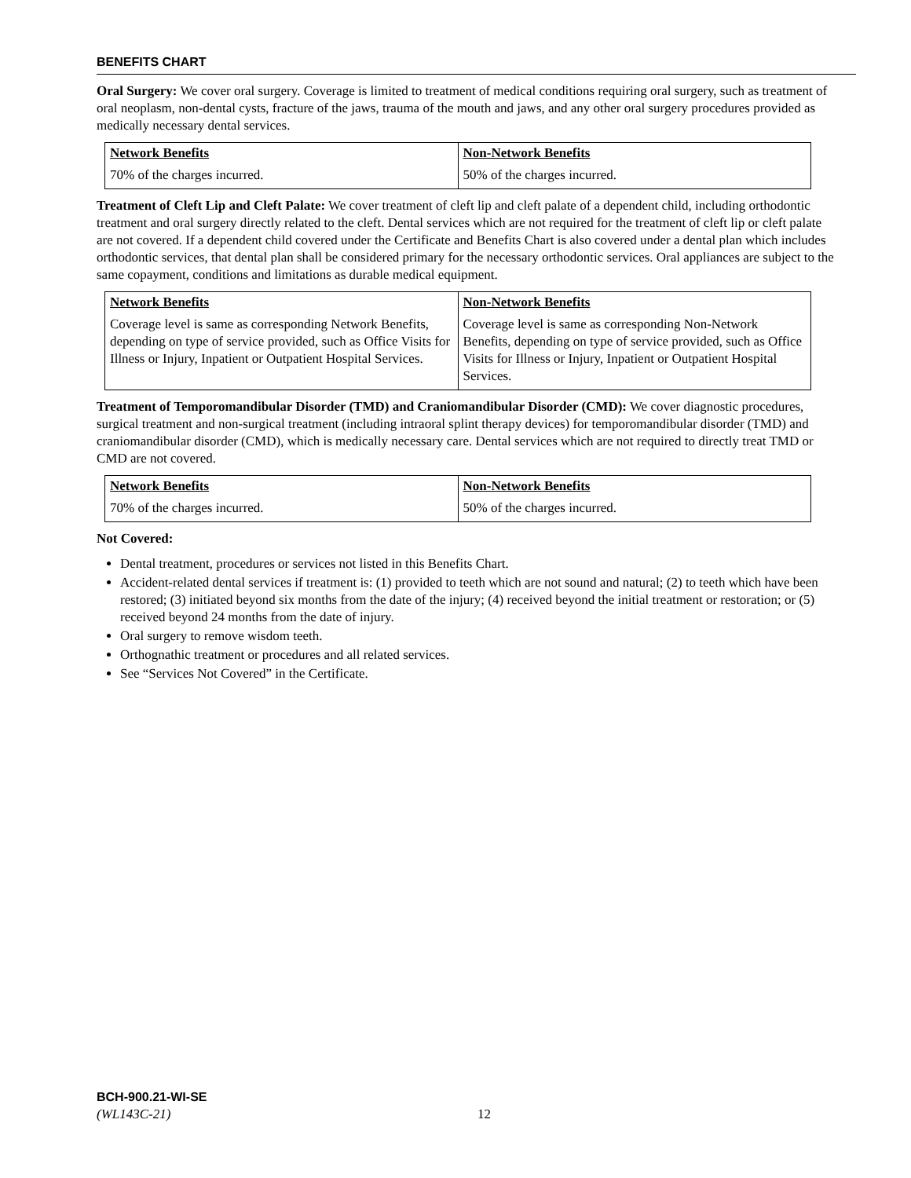BENEFITS CHART
Oral Surgery: We cover oral surgery. Coverage is limited to treatment of medical conditions requiring oral surgery, such as treatment of oral neoplasm, non-dental cysts, fracture of the jaws, trauma of the mouth and jaws, and any other oral surgery procedures provided as medically necessary dental services.
| Network Benefits | Non-Network Benefits |
| --- | --- |
| 70% of the charges incurred. | 50% of the charges incurred. |
Treatment of Cleft Lip and Cleft Palate: We cover treatment of cleft lip and cleft palate of a dependent child, including orthodontic treatment and oral surgery directly related to the cleft. Dental services which are not required for the treatment of cleft lip or cleft palate are not covered. If a dependent child covered under the Certificate and Benefits Chart is also covered under a dental plan which includes orthodontic services, that dental plan shall be considered primary for the necessary orthodontic services. Oral appliances are subject to the same copayment, conditions and limitations as durable medical equipment.
| Network Benefits | Non-Network Benefits |
| --- | --- |
| Coverage level is same as corresponding Network Benefits, depending on type of service provided, such as Office Visits for Illness or Injury, Inpatient or Outpatient Hospital Services. | Coverage level is same as corresponding Non-Network Benefits, depending on type of service provided, such as Office Visits for Illness or Injury, Inpatient or Outpatient Hospital Services. |
Treatment of Temporomandibular Disorder (TMD) and Craniomandibular Disorder (CMD): We cover diagnostic procedures, surgical treatment and non-surgical treatment (including intraoral splint therapy devices) for temporomandibular disorder (TMD) and craniomandibular disorder (CMD), which is medically necessary care. Dental services which are not required to directly treat TMD or CMD are not covered.
| Network Benefits | Non-Network Benefits |
| --- | --- |
| 70% of the charges incurred. | 50% of the charges incurred. |
Not Covered:
Dental treatment, procedures or services not listed in this Benefits Chart.
Accident-related dental services if treatment is: (1) provided to teeth which are not sound and natural; (2) to teeth which have been restored; (3) initiated beyond six months from the date of the injury; (4) received beyond the initial treatment or restoration; or (5) received beyond 24 months from the date of injury.
Oral surgery to remove wisdom teeth.
Orthognathic treatment or procedures and all related services.
See “Services Not Covered” in the Certificate.
BCH-900.21-WI-SE
(WL143C-21)
12